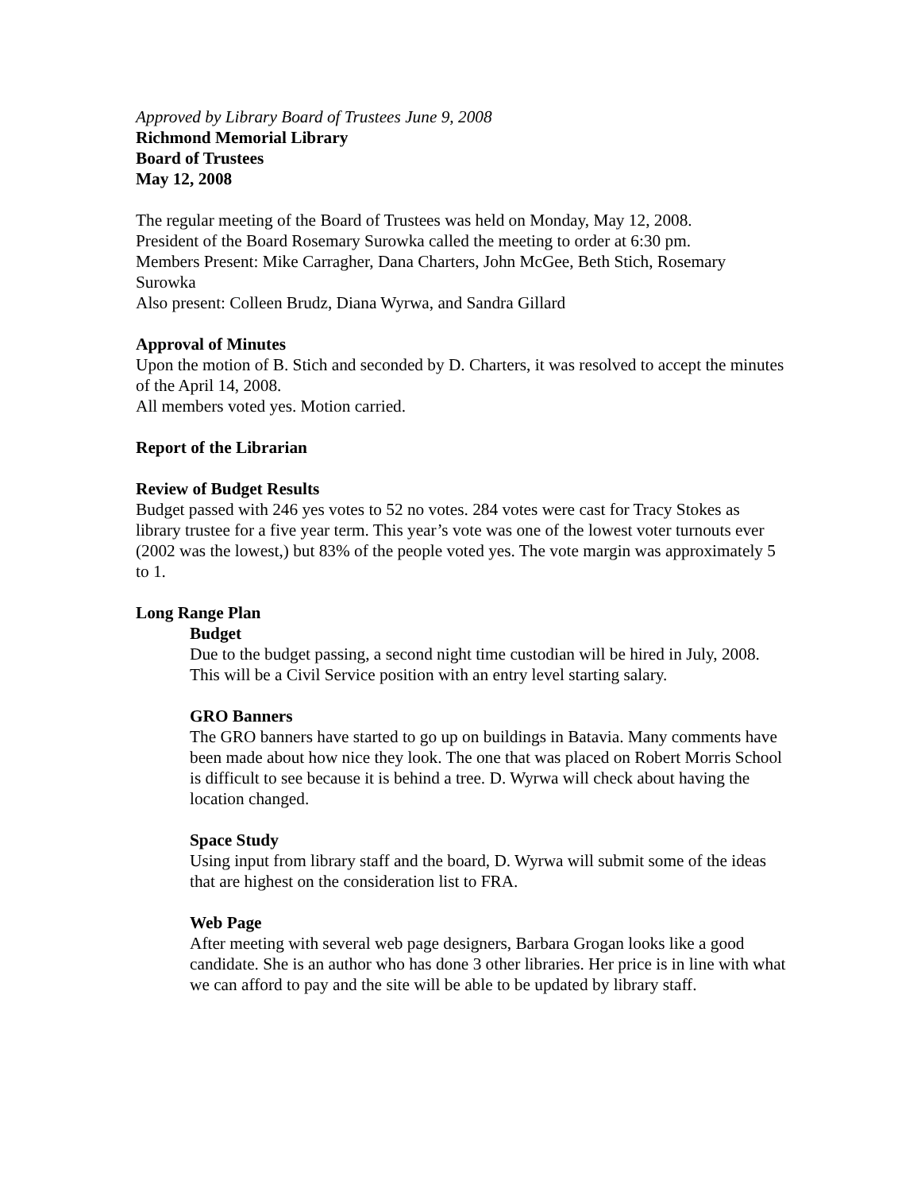Approved by Library Board of Trustees June 9, 2008
Richmond Memorial Library
Board of Trustees
May 12, 2008
The regular meeting of the Board of Trustees was held on Monday, May 12, 2008.
President of the Board Rosemary Surowka called the meeting to order at 6:30 pm.
Members Present: Mike Carragher, Dana Charters, John McGee, Beth Stich, Rosemary Surowka
Also present: Colleen Brudz, Diana Wyrwa, and Sandra Gillard
Approval of Minutes
Upon the motion of B. Stich and seconded by D. Charters, it was resolved to accept the minutes of the April 14, 2008.
All members voted yes. Motion carried.
Report of the Librarian
Review of Budget Results
Budget passed with 246 yes votes to 52 no votes. 284 votes were cast for Tracy Stokes as library trustee for a five year term. This year’s vote was one of the lowest voter turnouts ever (2002 was the lowest,) but 83% of the people voted yes. The vote margin was approximately 5 to 1.
Long Range Plan
Budget
Due to the budget passing, a second night time custodian will be hired in July, 2008. This will be a Civil Service position with an entry level starting salary.
GRO Banners
The GRO banners have started to go up on buildings in Batavia. Many comments have been made about how nice they look. The one that was placed on Robert Morris School is difficult to see because it is behind a tree. D. Wyrwa will check about having the location changed.
Space Study
Using input from library staff and the board, D. Wyrwa will submit some of the ideas that are highest on the consideration list to FRA.
Web Page
After meeting with several web page designers, Barbara Grogan looks like a good candidate. She is an author who has done 3 other libraries. Her price is in line with what we can afford to pay and the site will be able to be updated by library staff.